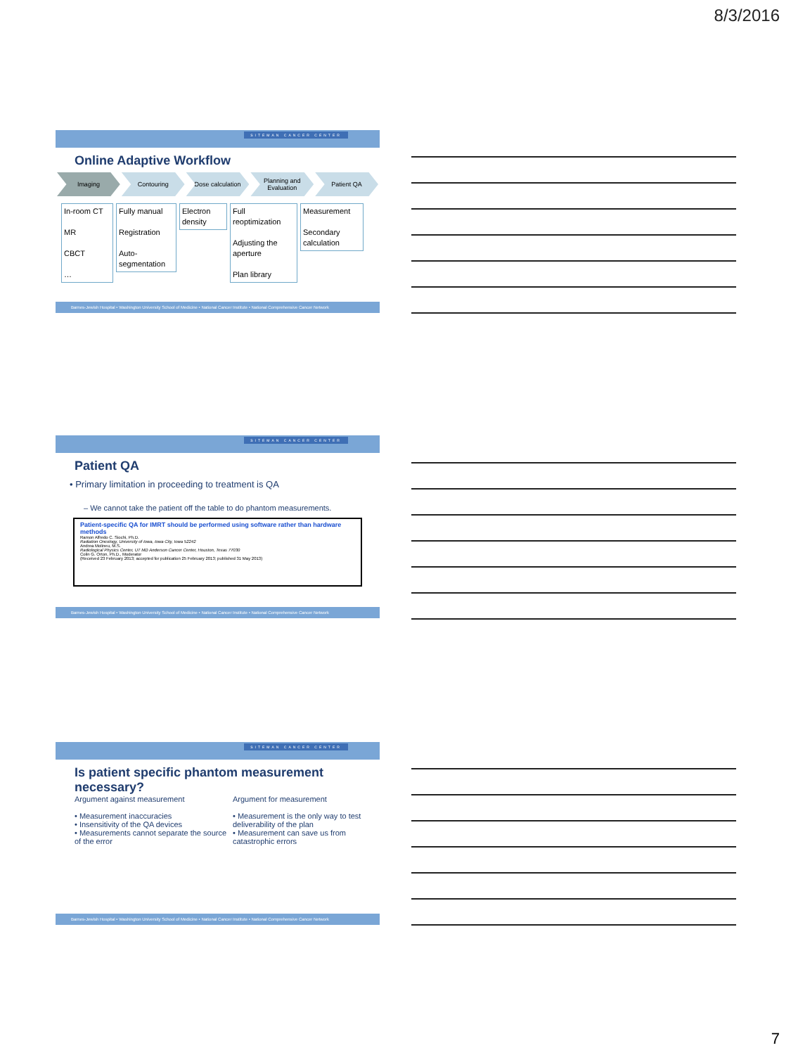8/3/2016
SITEMAN CANCER CENTER
Online Adaptive Workflow
Imaging Contouring Dose calculation Planning and Evaluation Patient QA
In-room CT
MR
CBCT
…
Fully manual
Registration
Auto-segmentation
Electron density
Full reoptimization
Adjusting the aperture
Plan library
Measurement
Secondary calculation
Barnes-Jewish Hospital • Washington University School of Medicine • National Cancer Institute • National Comprehensive Cancer Network
SITEMAN CANCER CENTER
Patient QA
• Primary limitation in proceeding to treatment is QA
– We cannot take the patient off the table to do phantom measurements.
Patient-specific QA for IMRT should be performed using software rather than hardware methods
Ramon Alfredo C. Siochi, Ph.D.
Radiation Oncology, University of Iowa, Iowa City, Iowa 52242
Andrea Molineu, M.S.
Radiological Physics Center, UT MD Anderson Cancer Center, Houston, Texas 77030
Colin G. Orton, Ph.D., Moderator
(Received 23 February 2013; accepted for publication 25 February 2013; published 31 May 2013)
Barnes-Jewish Hospital • Washington University School of Medicine • National Cancer Institute • National Comprehensive Cancer Network
SITEMAN CANCER CENTER
Is patient specific phantom measurement necessary?
Argument against measurement
• Measurement inaccuracies
• Insensitivity of the QA devices
• Measurements cannot separate the source of the error
Argument for measurement
• Measurement is the only way to test deliverability of the plan
• Measurement can save us from catastrophic errors
Barnes-Jewish Hospital • Washington University School of Medicine • National Cancer Institute • National Comprehensive Cancer Network
7